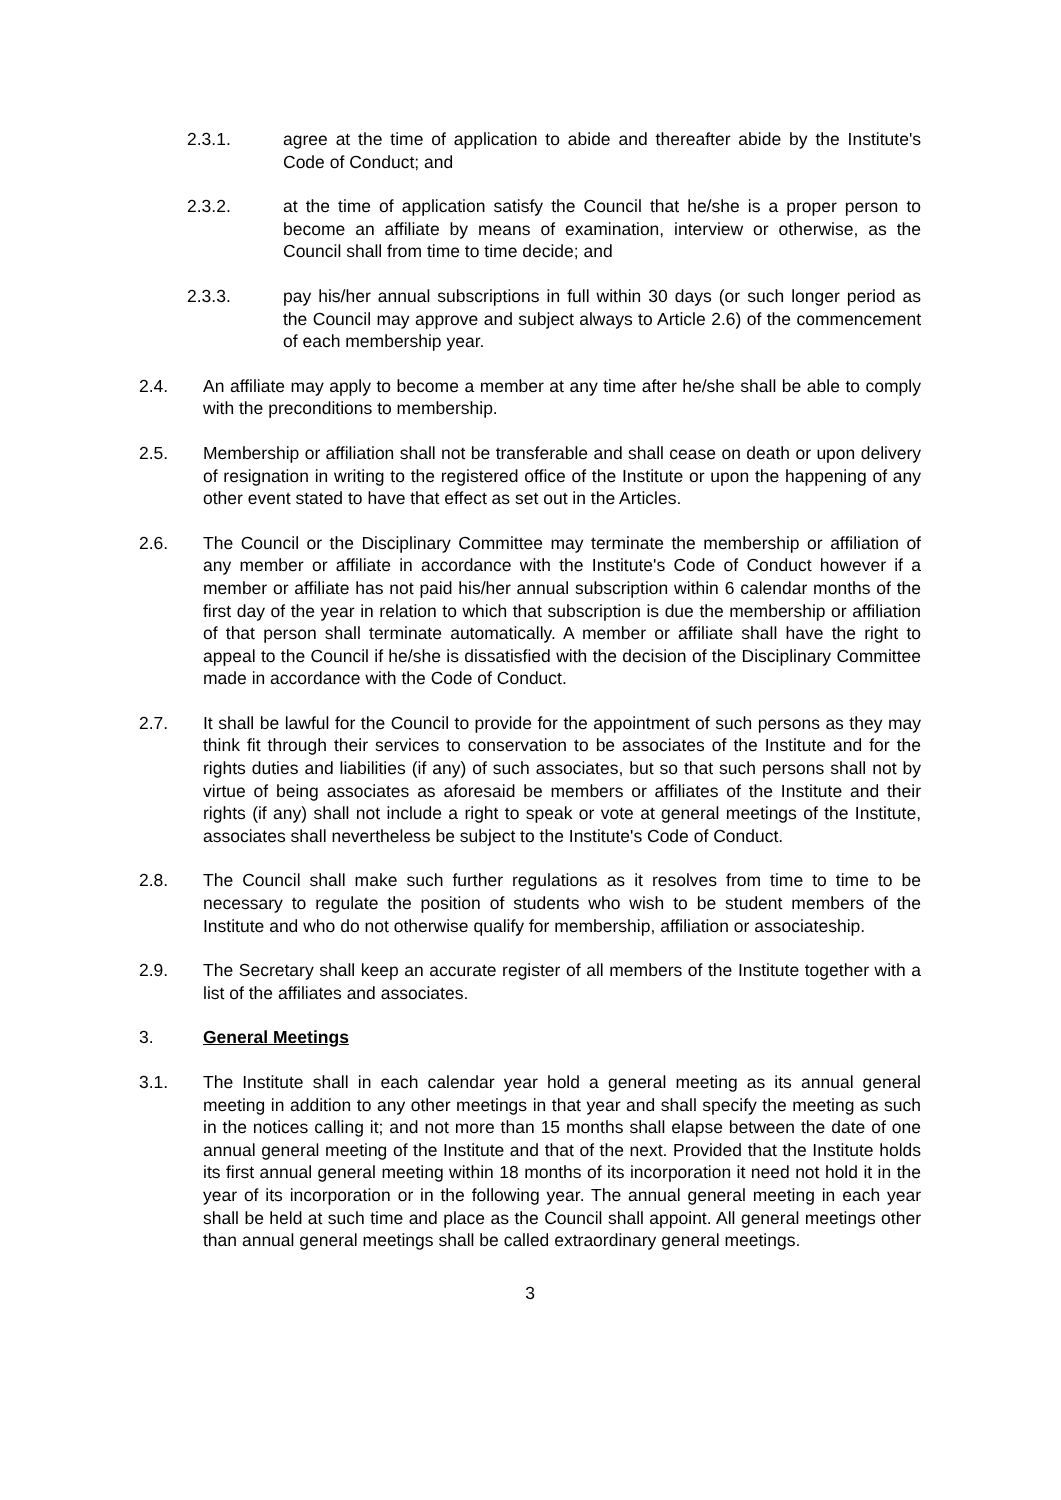2.3.1. agree at the time of application to abide and thereafter abide by the Institute's Code of Conduct; and
2.3.2. at the time of application satisfy the Council that he/she is a proper person to become an affiliate by means of examination, interview or otherwise, as the Council shall from time to time decide; and
2.3.3. pay his/her annual subscriptions in full within 30 days (or such longer period as the Council may approve and subject always to Article 2.6) of the commencement of each membership year.
2.4. An affiliate may apply to become a member at any time after he/she shall be able to comply with the preconditions to membership.
2.5. Membership or affiliation shall not be transferable and shall cease on death or upon delivery of resignation in writing to the registered office of the Institute or upon the happening of any other event stated to have that effect as set out in the Articles.
2.6. The Council or the Disciplinary Committee may terminate the membership or affiliation of any member or affiliate in accordance with the Institute's Code of Conduct however if a member or affiliate has not paid his/her annual subscription within 6 calendar months of the first day of the year in relation to which that subscription is due the membership or affiliation of that person shall terminate automatically. A member or affiliate shall have the right to appeal to the Council if he/she is dissatisfied with the decision of the Disciplinary Committee made in accordance with the Code of Conduct.
2.7. It shall be lawful for the Council to provide for the appointment of such persons as they may think fit through their services to conservation to be associates of the Institute and for the rights duties and liabilities (if any) of such associates, but so that such persons shall not by virtue of being associates as aforesaid be members or affiliates of the Institute and their rights (if any) shall not include a right to speak or vote at general meetings of the Institute, associates shall nevertheless be subject to the Institute's Code of Conduct.
2.8. The Council shall make such further regulations as it resolves from time to time to be necessary to regulate the position of students who wish to be student members of the Institute and who do not otherwise qualify for membership, affiliation or associateship.
2.9. The Secretary shall keep an accurate register of all members of the Institute together with a list of the affiliates and associates.
3. General Meetings
3.1. The Institute shall in each calendar year hold a general meeting as its annual general meeting in addition to any other meetings in that year and shall specify the meeting as such in the notices calling it; and not more than 15 months shall elapse between the date of one annual general meeting of the Institute and that of the next. Provided that the Institute holds its first annual general meeting within 18 months of its incorporation it need not hold it in the year of its incorporation or in the following year. The annual general meeting in each year shall be held at such time and place as the Council shall appoint. All general meetings other than annual general meetings shall be called extraordinary general meetings.
3